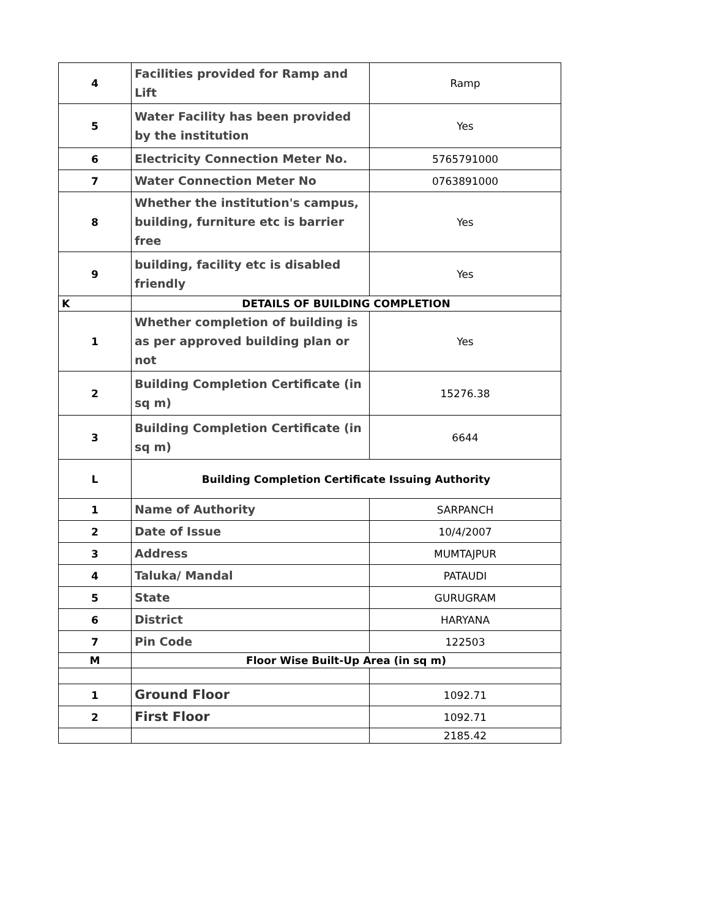| 4 | Facilities provided for Ramp and Lift | Ramp |
| 5 | Water Facility has been provided by the institution | Yes |
| 6 | Electricity Connection Meter No. | 5765791000 |
| 7 | Water Connection Meter No | 0763891000 |
| 8 | Whether the institution's campus, building, furniture etc is barrier free | Yes |
| 9 | building, facility etc is disabled friendly | Yes |
| K | DETAILS OF BUILDING COMPLETION | |
| 1 | Whether completion of building is as per approved building plan or not | Yes |
| 2 | Building Completion Certificate (in sq m) | 15276.38 |
| 3 | Building Completion Certificate (in sq m) | 6644 |
| L | Building Completion Certificate Issuing Authority | |
| 1 | Name of Authority | SARPANCH |
| 2 | Date of Issue | 10/4/2007 |
| 3 | Address | MUMTAJPUR |
| 4 | Taluka/ Mandal | PATAUDI |
| 5 | State | GURUGRAM |
| 6 | District | HARYANA |
| 7 | Pin Code | 122503 |
| M | Floor Wise Built-Up Area (in sq m) | |
| 1 | Ground Floor | 1092.71 |
| 2 | First Floor | 1092.71 |
| | | 2185.42 |